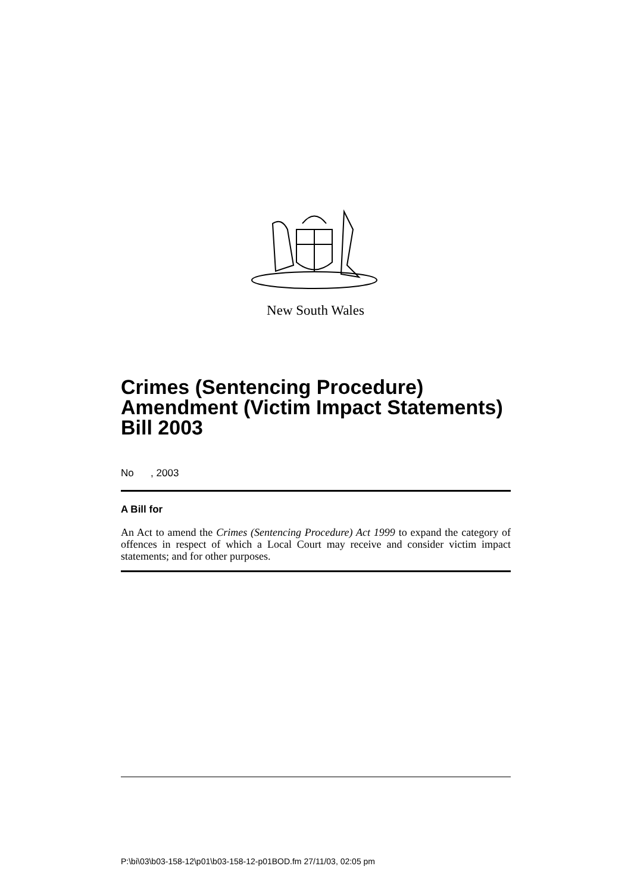New South Wales
Crimes (Sentencing Procedure) Amendment (Victim Impact Statements) Bill 2003
No , 2003
A Bill for
An Act to amend the Crimes (Sentencing Procedure) Act 1999 to expand the category of offences in respect of which a Local Court may receive and consider victim impact statements; and for other purposes.
P:\bi\03\b03-158-12\p01\b03-158-12-p01BOD.fm 27/11/03, 02:05 pm